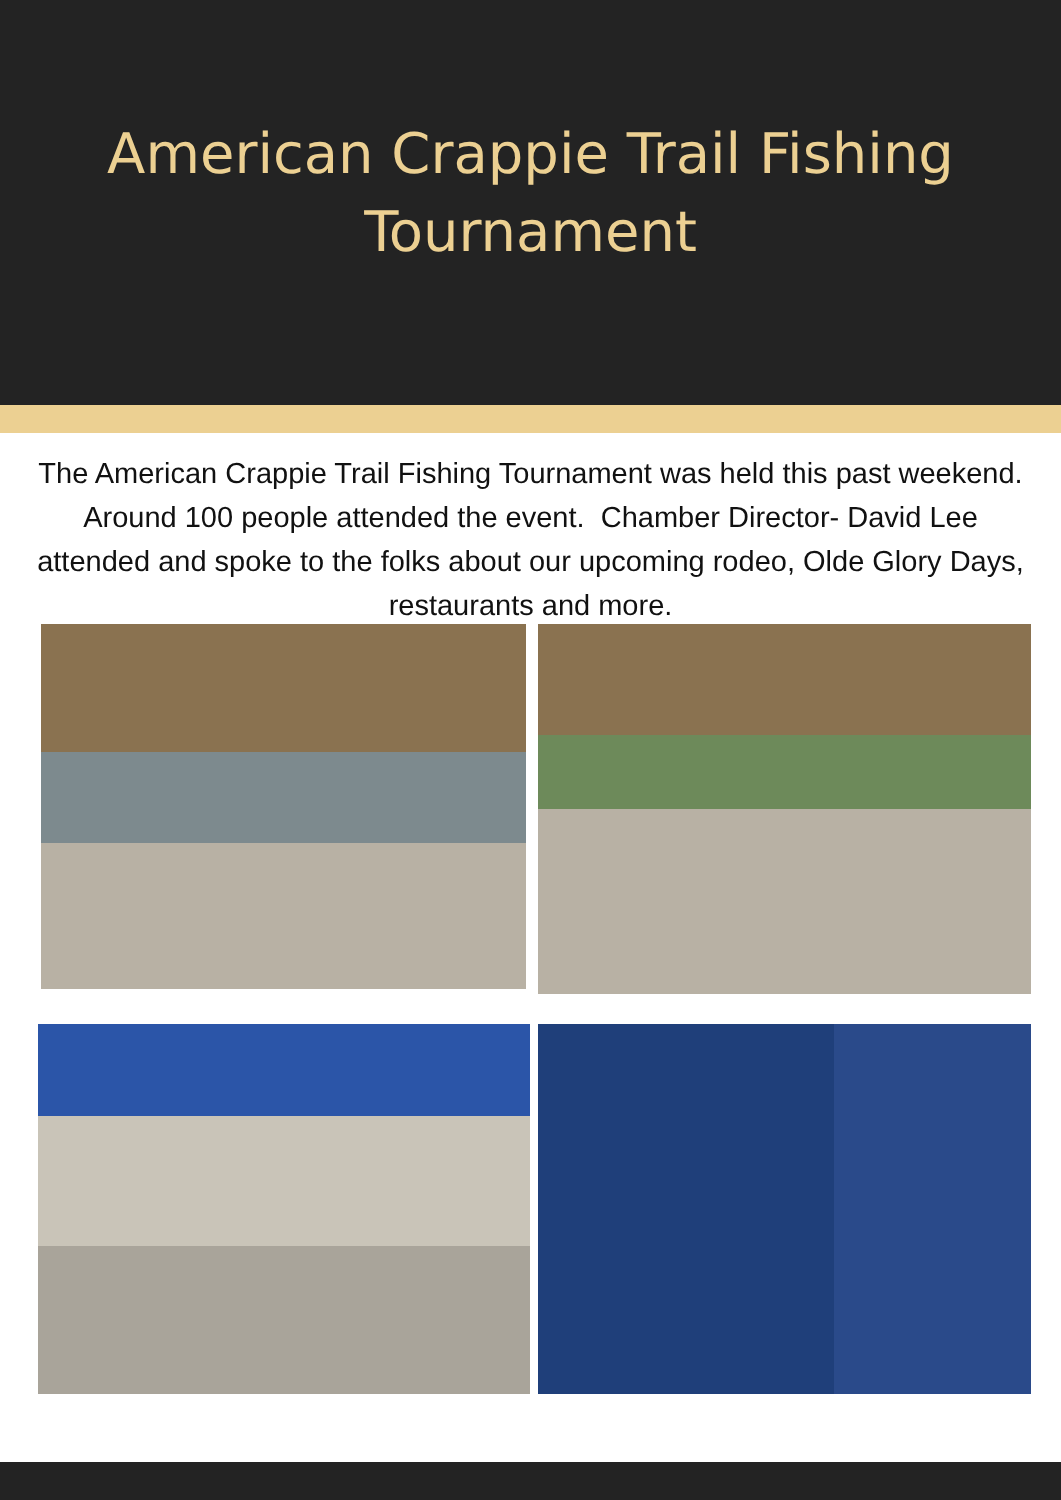American Crappie Trail Fishing
Tournament
The American Crappie Trail Fishing Tournament was held this past weekend. Around 100 people attended the event. Chamber Director- David Lee attended and spoke to the folks about our upcoming rodeo, Olde Glory Days, restaurants and more.